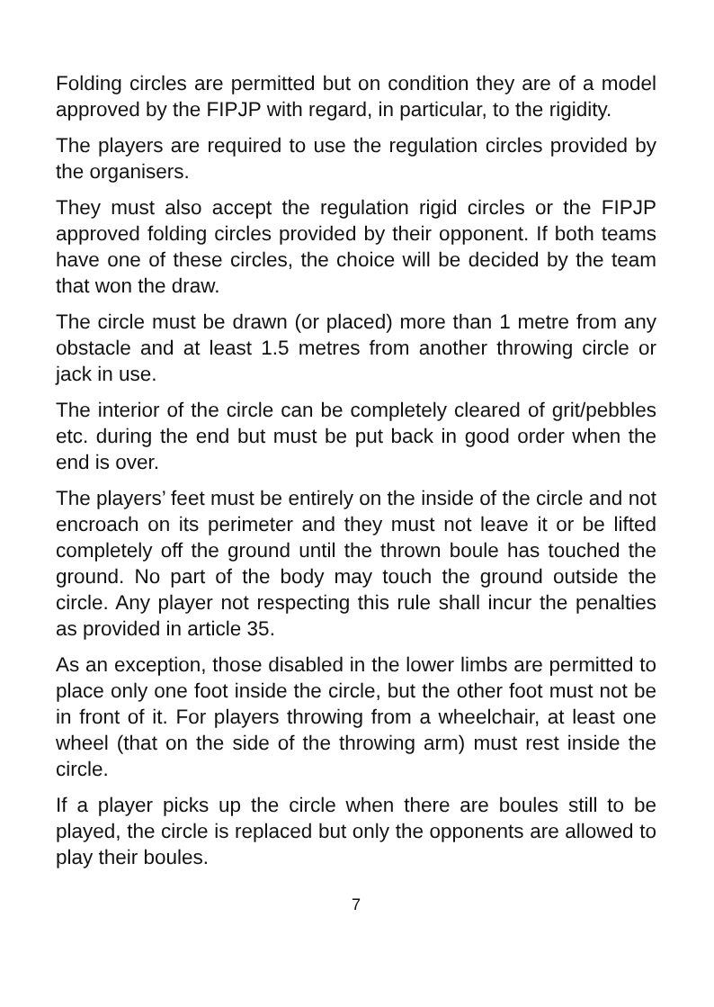Folding circles are permitted but on condition they are of a model approved by the FIPJP with regard, in particular, to the rigidity.
The players are required to use the regulation circles provided by the organisers.
They must also accept the regulation rigid circles or the FIPJP approved folding circles provided by their opponent. If both teams have one of these circles, the choice will be decided by the team that won the draw.
The circle must be drawn (or placed) more than 1 metre from any obstacle and at least 1.5 metres from another throwing circle or jack in use.
The interior of the circle can be completely cleared of grit/pebbles etc. during the end but must be put back in good order when the end is over.
The players’ feet must be entirely on the inside of the circle and not encroach on its perimeter and they must not leave it or be lifted completely off the ground until the thrown boule has touched the ground. No part of the body may touch the ground outside the circle. Any player not respecting this rule shall incur the penalties as provided in article 35.
As an exception, those disabled in the lower limbs are permitted to place only one foot inside the circle, but the other foot must not be in front of it. For players throwing from a wheelchair, at least one wheel (that on the side of the throwing arm) must rest inside the circle.
If a player picks up the circle when there are boules still to be played, the circle is replaced but only the opponents are allowed to play their boules.
7